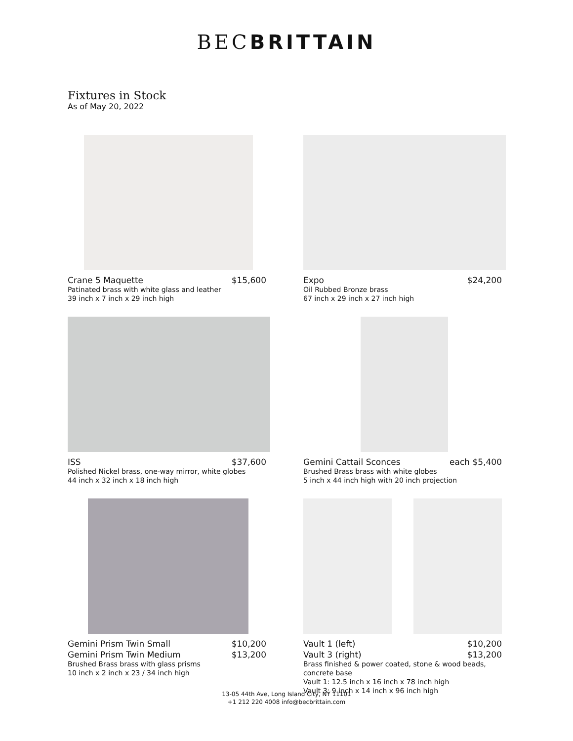BEC BRITTAIN
Fixtures in Stock
As of May 20, 2022
Crane 5 Maquette $15,600
Patinated brass with white glass and leather
39 inch x 7 inch x 29 inch high
Expo $24,200
Oil Rubbed Bronze brass
67 inch x 29 inch x 27 inch high
ISS $37,600
Polished Nickel brass, one-way mirror, white globes
44 inch x 32 inch x 18 inch high
Gemini Cattail Sconces each $5,400
Brushed Brass brass with white globes
5 inch x 44 inch high with 20 inch projection
Gemini Prism Twin Small $10,200
Gemini Prism Twin Medium $13,200
Brushed Brass brass with glass prisms
10 inch x 2 inch x 23 / 34 inch high
Vault 1 (left) $10,200
Vault 3 (right) $13,200
Brass finished & power coated, stone & wood beads,
concrete base
Vault 1: 12.5 inch x 16 inch x 78 inch high
Vault 3: 9 inch x 14 inch x 96 inch high
13-05 44th Ave, Long Island City, NY 11101
+1 212 220 4008 info@becbrittain.com